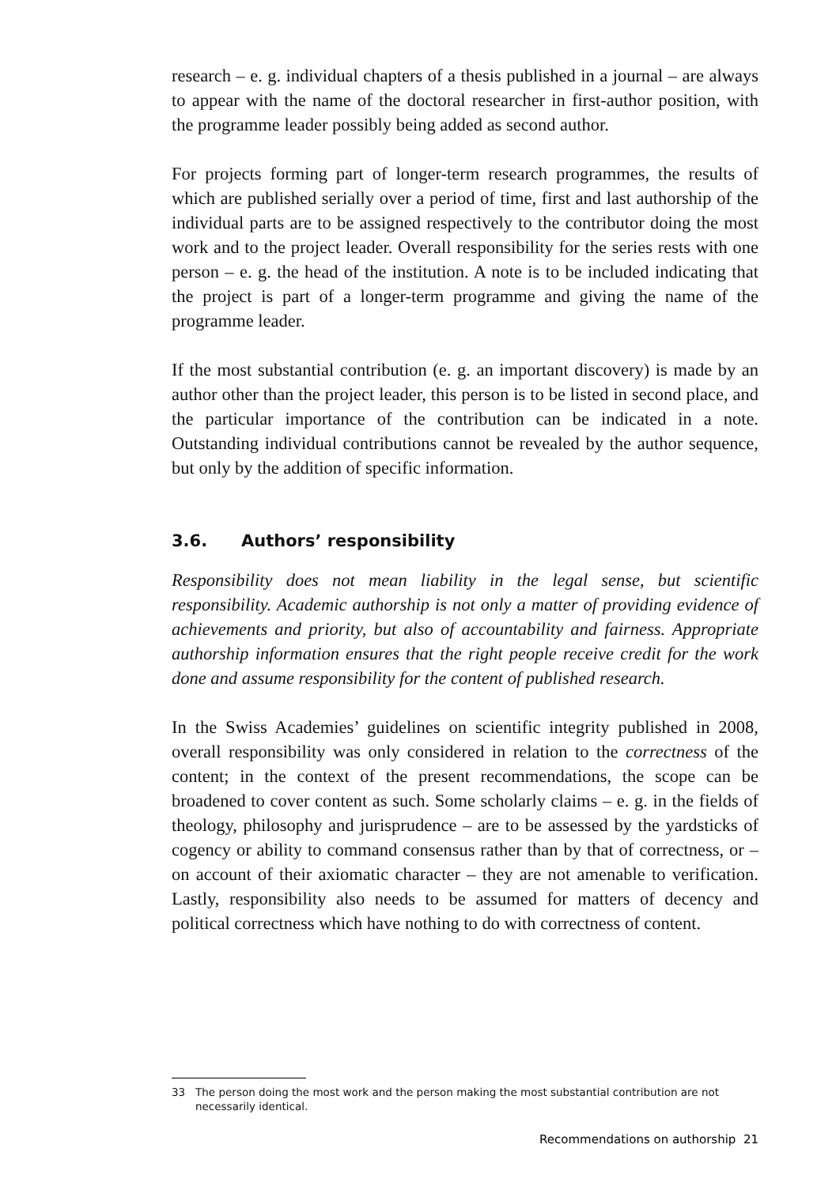research – e. g. individual chapters of a thesis published in a journal – are always to appear with the name of the doctoral researcher in first-author position, with the programme leader possibly being added as second author.
For projects forming part of longer-term research programmes, the results of which are published serially over a period of time, first and last authorship of the individual parts are to be assigned respectively to the contributor doing the most work and to the project leader. Overall responsibility for the series rests with one person – e. g. the head of the institution. A note is to be included indicating that the project is part of a longer-term programme and giving the name of the programme leader.
If the most substantial contribution (e. g. an important discovery) is made by an author other than the project leader, this person is to be listed in second place, and the particular importance of the contribution can be indicated in a note. Outstanding individual contributions cannot be revealed by the author sequence, but only by the addition of specific information.
3.6. Authors’ responsibility
Responsibility does not mean liability in the legal sense, but scientific responsibility. Academic authorship is not only a matter of providing evidence of achievements and priority, but also of accountability and fairness. Appropriate authorship information ensures that the right people receive credit for the work done and assume responsibility for the content of published research.
In the Swiss Academies’ guidelines on scientific integrity published in 2008, overall responsibility was only considered in relation to the correctness of the content; in the context of the present recommendations, the scope can be broadened to cover content as such. Some scholarly claims – e. g. in the fields of theology, philosophy and jurisprudence – are to be assessed by the yardsticks of cogency or ability to command consensus rather than by that of correctness, or – on account of their axiomatic character – they are not amenable to verification. Lastly, responsibility also needs to be assumed for matters of decency and political correctness which have nothing to do with correctness of content.
33 The person doing the most work and the person making the most substantial contribution are not necessarily identical.
Recommendations on authorship 21